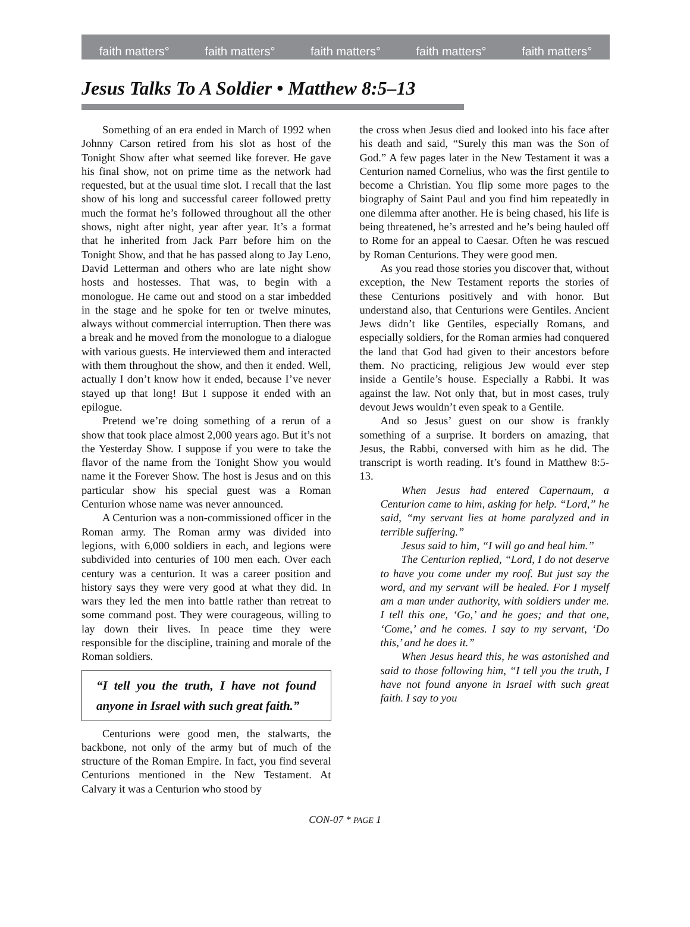faith matters° faith matters° faith matters° faith matters° faith matters°
Jesus Talks To A Soldier • Matthew 8:5–13
Something of an era ended in March of 1992 when Johnny Carson retired from his slot as host of the Tonight Show after what seemed like forever. He gave his final show, not on prime time as the network had requested, but at the usual time slot. I recall that the last show of his long and successful career followed pretty much the format he’s followed throughout all the other shows, night after night, year after year. It’s a format that he inherited from Jack Parr before him on the Tonight Show, and that he has passed along to Jay Leno, David Letterman and others who are late night show hosts and hostesses. That was, to begin with a monologue. He came out and stood on a star imbedded in the stage and he spoke for ten or twelve minutes, always without commercial interruption. Then there was a break and he moved from the monologue to a dialogue with various guests. He interviewed them and interacted with them throughout the show, and then it ended. Well, actually I don’t know how it ended, because I’ve never stayed up that long! But I suppose it ended with an epilogue.
Pretend we’re doing something of a rerun of a show that took place almost 2,000 years ago. But it’s not the Yesterday Show. I suppose if you were to take the flavor of the name from the Tonight Show you would name it the Forever Show. The host is Jesus and on this particular show his special guest was a Roman Centurion whose name was never announced.
A Centurion was a non-commissioned officer in the Roman army. The Roman army was divided into legions, with 6,000 soldiers in each, and legions were subdivided into centuries of 100 men each. Over each century was a centurion. It was a career position and history says they were very good at what they did. In wars they led the men into battle rather than retreat to some command post. They were courageous, willing to lay down their lives. In peace time they were responsible for the discipline, training and morale of the Roman soldiers.
“I tell you the truth, I have not found anyone in Israel with such great faith.”
Centurions were good men, the stalwarts, the backbone, not only of the army but of much of the structure of the Roman Empire. In fact, you find several Centurions mentioned in the New Testament. At Calvary it was a Centurion who stood by
the cross when Jesus died and looked into his face after his death and said, “Surely this man was the Son of God.” A few pages later in the New Testament it was a Centurion named Cornelius, who was the first gentile to become a Christian. You flip some more pages to the biography of Saint Paul and you find him repeatedly in one dilemma after another. He is being chased, his life is being threatened, he’s arrested and he’s being hauled off to Rome for an appeal to Caesar. Often he was rescued by Roman Centurions. They were good men.
As you read those stories you discover that, without exception, the New Testament reports the stories of these Centurions positively and with honor. But understand also, that Centurions were Gentiles. Ancient Jews didn’t like Gentiles, especially Romans, and especially soldiers, for the Roman armies had conquered the land that God had given to their ancestors before them. No practicing, religious Jew would ever step inside a Gentile’s house. Especially a Rabbi. It was against the law. Not only that, but in most cases, truly devout Jews wouldn’t even speak to a Gentile.
And so Jesus’ guest on our show is frankly something of a surprise. It borders on amazing, that Jesus, the Rabbi, conversed with him as he did. The transcript is worth reading. It’s found in Matthew 8:5-13.
When Jesus had entered Capernaum, a Centurion came to him, asking for help. “Lord,” he said, “my servant lies at home paralyzed and in terrible suffering.”
Jesus said to him, “I will go and heal him.”
The Centurion replied, “Lord, I do not deserve to have you come under my roof. But just say the word, and my servant will be healed. For I myself am a man under authority, with soldiers under me. I tell this one, ‘Go,’ and he goes; and that one, ‘Come,’ and he comes. I say to my servant, ‘Do this,’ and he does it.”
When Jesus heard this, he was astonished and said to those following him, “I tell you the truth, I have not found anyone in Israel with such great faith. I say to you
CON-07 * PAGE 1